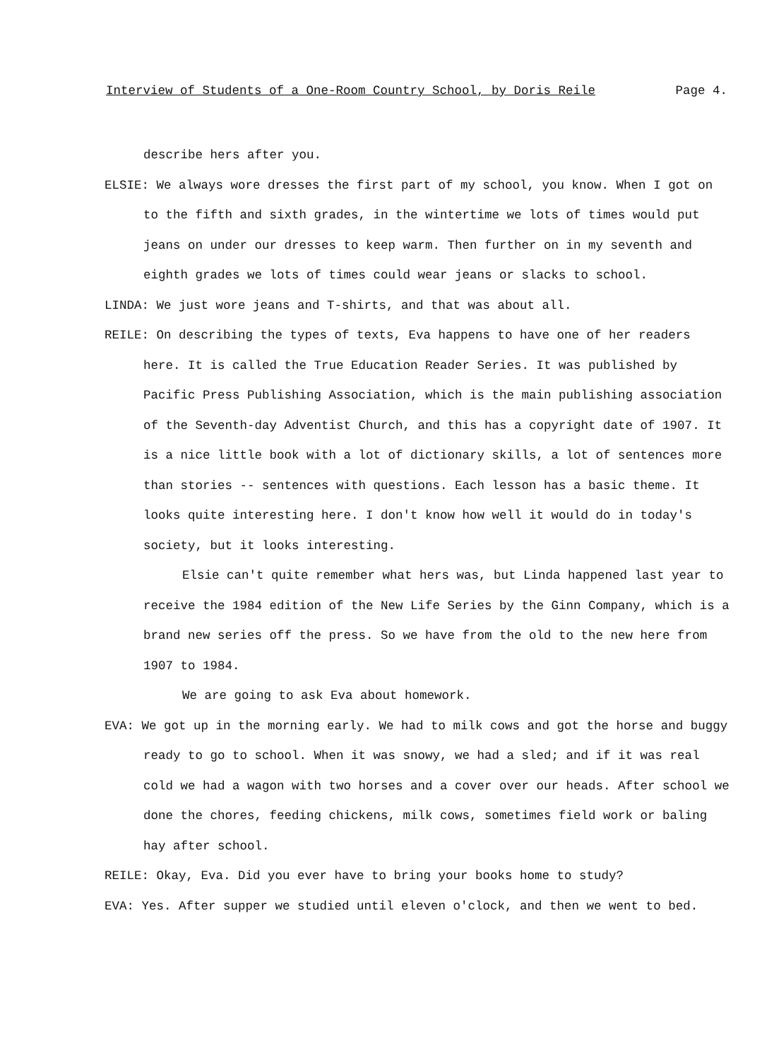Interview of Students of a One-Room Country School, by Doris Reile Page 4.
describe hers after you.
ELSIE: We always wore dresses the first part of my school, you know. When I got on to the fifth and sixth grades, in the wintertime we lots of times would put jeans on under our dresses to keep warm. Then further on in my seventh and eighth grades we lots of times could wear jeans or slacks to school.
LINDA: We just wore jeans and T-shirts, and that was about all.
REILE: On describing the types of texts, Eva happens to have one of her readers here. It is called the True Education Reader Series. It was published by Pacific Press Publishing Association, which is the main publishing association of the Seventh-day Adventist Church, and this has a copyright date of 1907. It is a nice little book with a lot of dictionary skills, a lot of sentences more than stories -- sentences with questions. Each lesson has a basic theme. It looks quite interesting here. I don't know how well it would do in today's society, but it looks interesting.
Elsie can't quite remember what hers was, but Linda happened last year to receive the 1984 edition of the New Life Series by the Ginn Company, which is a brand new series off the press. So we have from the old to the new here from 1907 to 1984.
We are going to ask Eva about homework.
EVA: We got up in the morning early. We had to milk cows and got the horse and buggy ready to go to school. When it was snowy, we had a sled; and if it was real cold we had a wagon with two horses and a cover over our heads. After school we done the chores, feeding chickens, milk cows, sometimes field work or baling hay after school.
REILE: Okay, Eva. Did you ever have to bring your books home to study?
EVA: Yes. After supper we studied until eleven o'clock, and then we went to bed.